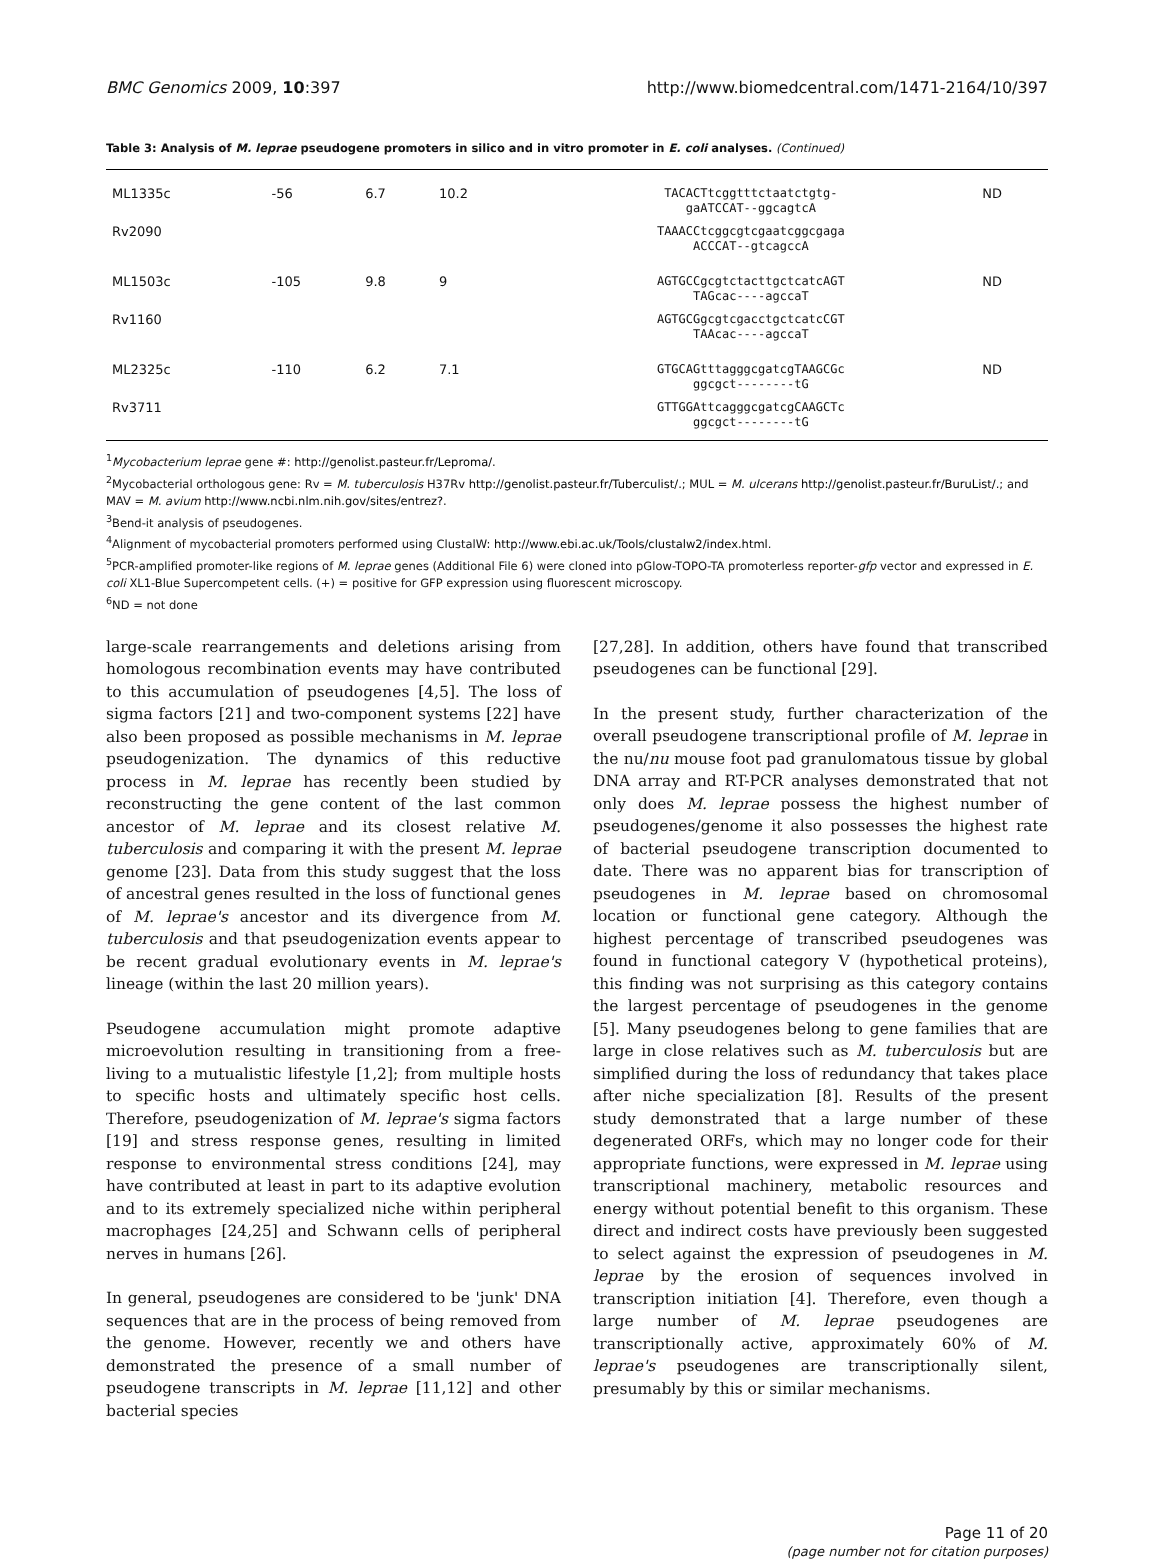BMC Genomics 2009, 10:397 http://www.biomedcentral.com/1471-2164/10/397
Table 3: Analysis of M. leprae pseudogene promoters in silico and in vitro promoter in E. coli analyses. (Continued)
| ML1335c | -56 | 6.7 | 10.2 | TACACTtcggtttctaatctgtg- gaATCCAT--ggcagtcA | ND |
| Rv2090 | | | | TAAACCtcggcgtcgaatcggcgaga ACCCAT--gtcagccA | |
| ML1503c | -105 | 9.8 | 9 | AGTGCCgcgtctacttgctcatcAGT TAGcac----agccaT | ND |
| Rv1160 | | | | AGTGCGgcgtcgacctgctcatcCGT TAAcac----agccaT | |
| ML2325c | -110 | 6.2 | 7.1 | GTGCAGtttagggcgatcgTAAGCGc ggcgct--------tG | ND |
| Rv3711 | | | | GTTGGAttcagggcgatcgCAAGCTc ggcgct--------tG | |
<sup>1</sup> Mycobacterium leprae gene #: http://genolist.pasteur.fr/Leproma/.
<sup>2</sup> Mycobacterial orthologous gene: Rv = M. tuberculosis H37Rv http://genolist.pasteur.fr/Tuberculist/.; MUL = M. ulcerans http://genolist.pasteur.fr/BuruList/.; and MAV = M. avium http://www.ncbi.nlm.nih.gov/sites/entrez?.
<sup>3</sup> Bend-it analysis of pseudogenes.
<sup>4</sup> Alignment of mycobacterial promoters performed using ClustalW: http://www.ebi.ac.uk/Tools/clustalw2/index.html.
<sup>5</sup> PCR-amplified promoter-like regions of M. leprae genes (Additional File 6) were cloned into pGlow-TOPO-TA promoterless reporter-gfp vector and expressed in E. coli XL1-Blue Supercompetent cells. (+) = positive for GFP expression using fluorescent microscopy.
<sup>6</sup> ND = not done
large-scale rearrangements and deletions arising from homologous recombination events may have contributed to this accumulation of pseudogenes [4,5]. The loss of sigma factors [21] and two-component systems [22] have also been proposed as possible mechanisms in M. leprae pseudogenization. The dynamics of this reductive process in M. leprae has recently been studied by reconstructing the gene content of the last common ancestor of M. leprae and its closest relative M. tuberculosis and comparing it with the present M. leprae genome [23]. Data from this study suggest that the loss of ancestral genes resulted in the loss of functional genes of M. leprae's ancestor and its divergence from M. tuberculosis and that pseudogenization events appear to be recent gradual evolutionary events in M. leprae's lineage (within the last 20 million years).
Pseudogene accumulation might promote adaptive microevolution resulting in transitioning from a free-living to a mutualistic lifestyle [1,2]; from multiple hosts to specific hosts and ultimately specific host cells. Therefore, pseudogenization of M. leprae's sigma factors [19] and stress response genes, resulting in limited response to environmental stress conditions [24], may have contributed at least in part to its adaptive evolution and to its extremely specialized niche within peripheral macrophages [24,25] and Schwann cells of peripheral nerves in humans [26].
In general, pseudogenes are considered to be 'junk' DNA sequences that are in the process of being removed from the genome. However, recently we and others have demonstrated the presence of a small number of pseudogene transcripts in M. leprae [11,12] and other bacterial species
[27,28]. In addition, others have found that transcribed pseudogenes can be functional [29].
In the present study, further characterization of the overall pseudogene transcriptional profile of M. leprae in the nu/nu mouse foot pad granulomatous tissue by global DNA array and RT-PCR analyses demonstrated that not only does M. leprae possess the highest number of pseudogenes/genome it also possesses the highest rate of bacterial pseudogene transcription documented to date. There was no apparent bias for transcription of pseudogenes in M. leprae based on chromosomal location or functional gene category. Although the highest percentage of transcribed pseudogenes was found in functional category V (hypothetical proteins), this finding was not surprising as this category contains the largest percentage of pseudogenes in the genome [5]. Many pseudogenes belong to gene families that are large in close relatives such as M. tuberculosis but are simplified during the loss of redundancy that takes place after niche specialization [8]. Results of the present study demonstrated that a large number of these degenerated ORFs, which may no longer code for their appropriate functions, were expressed in M. leprae using transcriptional machinery, metabolic resources and energy without potential benefit to this organism. These direct and indirect costs have previously been suggested to select against the expression of pseudogenes in M. leprae by the erosion of sequences involved in transcription initiation [4]. Therefore, even though a large number of M. leprae pseudogenes are transcriptionally active, approximately 60% of M. leprae's pseudogenes are transcriptionally silent, presumably by this or similar mechanisms.
Page 11 of 20
(page number not for citation purposes)